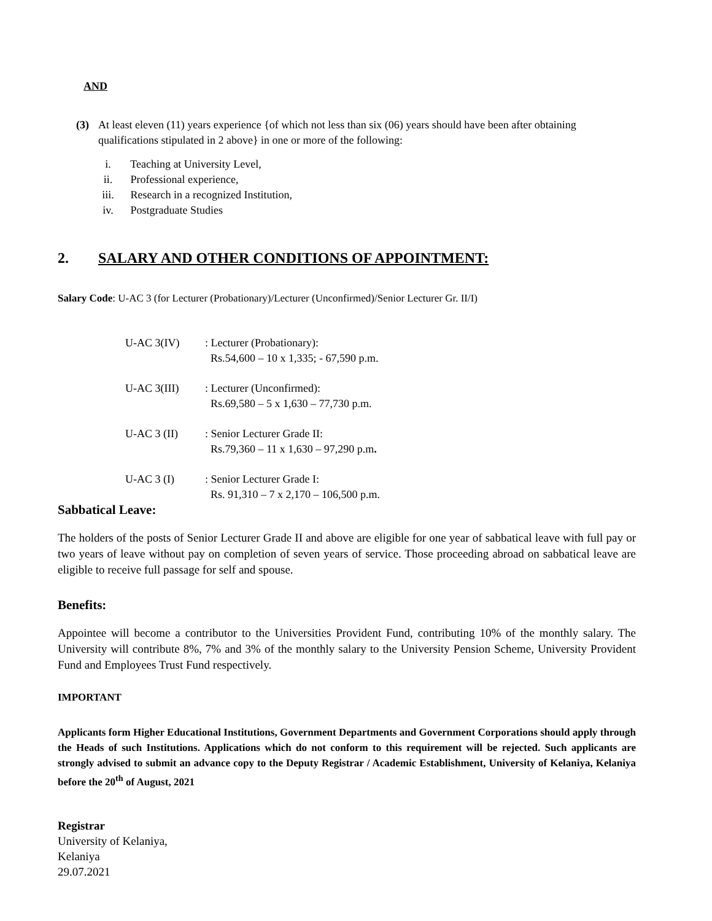AND
(3) At least eleven (11) years experience {of which not less than six (06) years should have been after obtaining qualifications stipulated in 2 above} in one or more of the following:
i. Teaching at University Level,
ii. Professional experience,
iii. Research in a recognized Institution,
iv. Postgraduate Studies
2. SALARY AND OTHER CONDITIONS OF APPOINTMENT:
Salary Code: U-AC 3 (for Lecturer (Probationary)/Lecturer (Unconfirmed)/Senior Lecturer Gr. II/I)
| U-AC 3(IV) | : Lecturer (Probationary): Rs.54,600 – 10 x 1,335; - 67,590 p.m. |
| U-AC 3(III) | : Lecturer (Unconfirmed): Rs.69,580 – 5 x 1,630 – 77,730 p.m. |
| U-AC 3 (II) | : Senior Lecturer Grade II: Rs.79,360 – 11 x 1,630 – 97,290 p.m . |
| U-AC 3 (I) | : Senior Lecturer Grade I: Rs. 91,310 – 7 x 2,170 – 106,500 p.m. |
Sabbatical Leave:
The holders of the posts of Senior Lecturer Grade II and above are eligible for one year of sabbatical leave with full pay or two years of leave without pay on completion of seven years of service. Those proceeding abroad on sabbatical leave are eligible to receive full passage for self and spouse.
Benefits:
Appointee will become a contributor to the Universities Provident Fund, contributing 10% of the monthly salary. The University will contribute 8%, 7% and 3% of the monthly salary to the University Pension Scheme, University Provident Fund and Employees Trust Fund respectively.
IMPORTANT
Applicants form Higher Educational Institutions, Government Departments and Government Corporations should apply through the Heads of such Institutions. Applications which do not conform to this requirement will be rejected. Such applicants are strongly advised to submit an advance copy to the Deputy Registrar / Academic Establishment, University of Kelaniya, Kelaniya before the 20<sup>th</sup> of August, 2021
Registrar
University of Kelaniya,
Kelaniya
29.07.2021